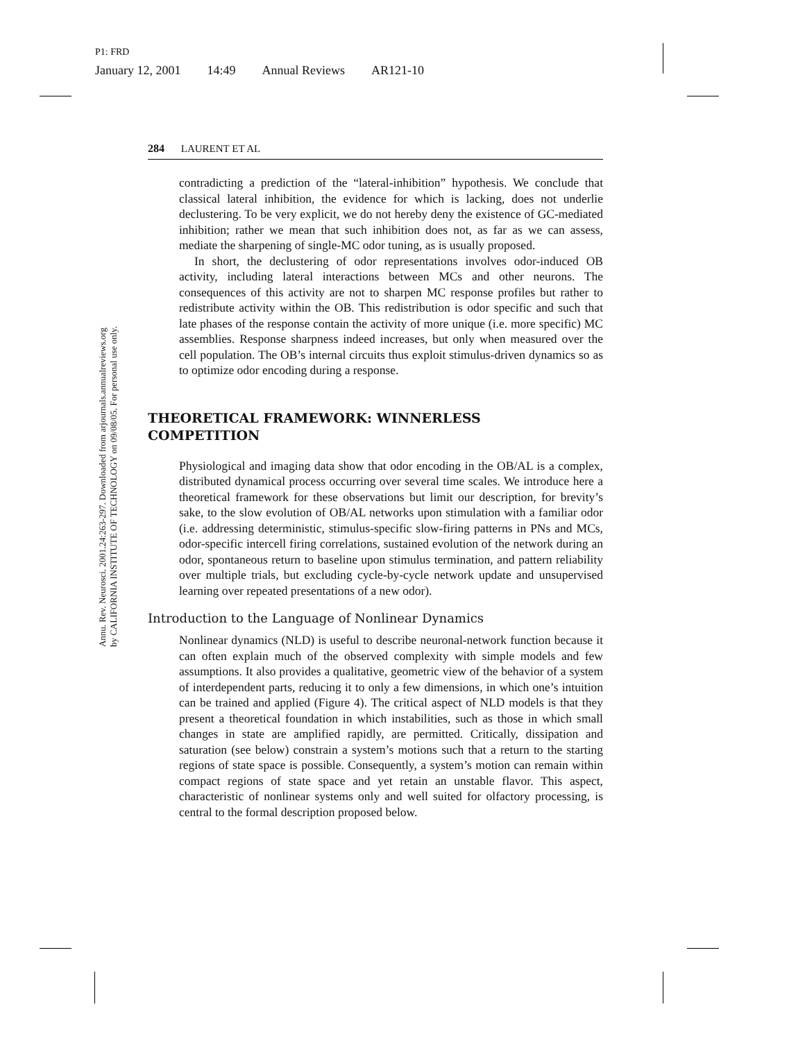P1: FRD
January 12, 2001 14:49 Annual Reviews AR121-10
Annu. Rev. Neurosci. 2001.24:263-297. Downloaded from arjournals.annualreviews.org
by CALIFORNIA INSTITUTE OF TECHNOLOGY on 09/08/05. For personal use only.
284 LAURENT ET AL
contradicting a prediction of the “lateral-inhibition” hypothesis. We conclude that classical lateral inhibition, the evidence for which is lacking, does not underlie declustering. To be very explicit, we do not hereby deny the existence of GC-mediated inhibition; rather we mean that such inhibition does not, as far as we can assess, mediate the sharpening of single-MC odor tuning, as is usually proposed.
In short, the declustering of odor representations involves odor-induced OB activity, including lateral interactions between MCs and other neurons. The consequences of this activity are not to sharpen MC response profiles but rather to redistribute activity within the OB. This redistribution is odor specific and such that late phases of the response contain the activity of more unique (i.e. more specific) MC assemblies. Response sharpness indeed increases, but only when measured over the cell population. The OB’s internal circuits thus exploit stimulus-driven dynamics so as to optimize odor encoding during a response.
THEORETICAL FRAMEWORK: WINNERLESS
COMPETITION
Physiological and imaging data show that odor encoding in the OB/AL is a complex, distributed dynamical process occurring over several time scales. We introduce here a theoretical framework for these observations but limit our description, for brevity’s sake, to the slow evolution of OB/AL networks upon stimulation with a familiar odor (i.e. addressing deterministic, stimulus-specific slow-firing patterns in PNs and MCs, odor-specific intercell firing correlations, sustained evolution of the network during an odor, spontaneous return to baseline upon stimulus termination, and pattern reliability over multiple trials, but excluding cycle-by-cycle network update and unsupervised learning over repeated presentations of a new odor).
Introduction to the Language of Nonlinear Dynamics
Nonlinear dynamics (NLD) is useful to describe neuronal-network function because it can often explain much of the observed complexity with simple models and few assumptions. It also provides a qualitative, geometric view of the behavior of a system of interdependent parts, reducing it to only a few dimensions, in which one’s intuition can be trained and applied (Figure 4). The critical aspect of NLD models is that they present a theoretical foundation in which instabilities, such as those in which small changes in state are amplified rapidly, are permitted. Critically, dissipation and saturation (see below) constrain a system’s motions such that a return to the starting regions of state space is possible. Consequently, a system’s motion can remain within compact regions of state space and yet retain an unstable flavor. This aspect, characteristic of nonlinear systems only and well suited for olfactory processing, is central to the formal description proposed below.